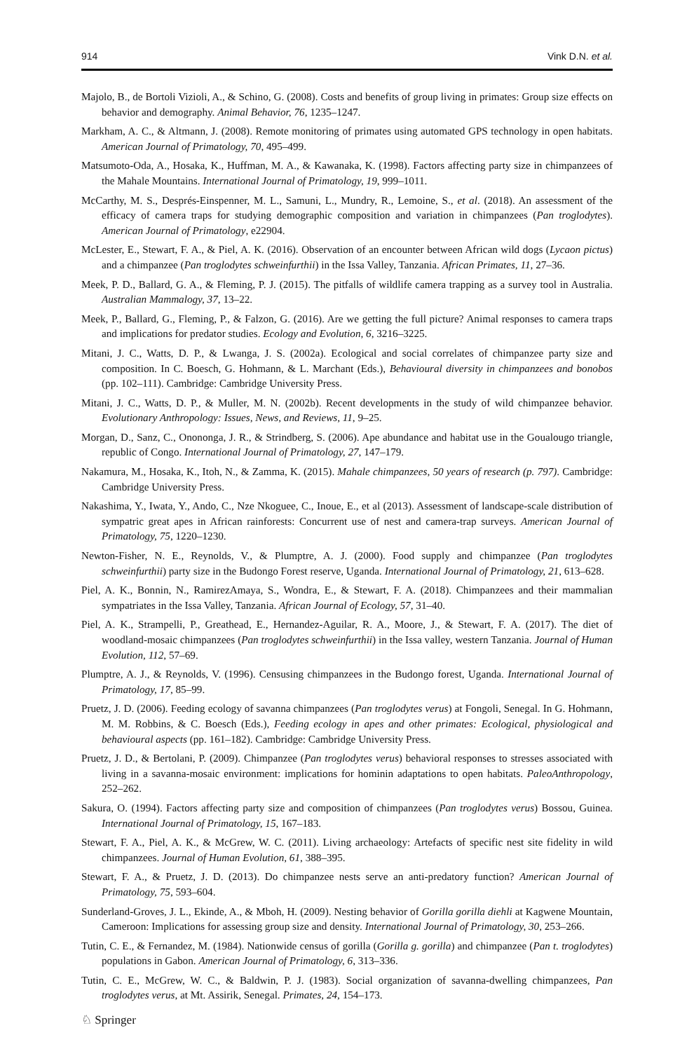914 Vink D.N. et al.
Majolo, B., de Bortoli Vizioli, A., & Schino, G. (2008). Costs and benefits of group living in primates: Group size effects on behavior and demography. Animal Behavior, 76, 1235–1247.
Markham, A. C., & Altmann, J. (2008). Remote monitoring of primates using automated GPS technology in open habitats. American Journal of Primatology, 70, 495–499.
Matsumoto-Oda, A., Hosaka, K., Huffman, M. A., & Kawanaka, K. (1998). Factors affecting party size in chimpanzees of the Mahale Mountains. International Journal of Primatology, 19, 999–1011.
McCarthy, M. S., Després-Einspenner, M. L., Samuni, L., Mundry, R., Lemoine, S., et al. (2018). An assessment of the efficacy of camera traps for studying demographic composition and variation in chimpanzees (Pan troglodytes). American Journal of Primatology, e22904.
McLester, E., Stewart, F. A., & Piel, A. K. (2016). Observation of an encounter between African wild dogs (Lycaon pictus) and a chimpanzee (Pan troglodytes schweinfurthii) in the Issa Valley, Tanzania. African Primates, 11, 27–36.
Meek, P. D., Ballard, G. A., & Fleming, P. J. (2015). The pitfalls of wildlife camera trapping as a survey tool in Australia. Australian Mammalogy, 37, 13–22.
Meek, P., Ballard, G., Fleming, P., & Falzon, G. (2016). Are we getting the full picture? Animal responses to camera traps and implications for predator studies. Ecology and Evolution, 6, 3216–3225.
Mitani, J. C., Watts, D. P., & Lwanga, J. S. (2002a). Ecological and social correlates of chimpanzee party size and composition. In C. Boesch, G. Hohmann, & L. Marchant (Eds.), Behavioural diversity in chimpanzees and bonobos (pp. 102–111). Cambridge: Cambridge University Press.
Mitani, J. C., Watts, D. P., & Muller, M. N. (2002b). Recent developments in the study of wild chimpanzee behavior. Evolutionary Anthropology: Issues, News, and Reviews, 11, 9–25.
Morgan, D., Sanz, C., Onononga, J. R., & Strindberg, S. (2006). Ape abundance and habitat use in the Goualougo triangle, republic of Congo. International Journal of Primatology, 27, 147–179.
Nakamura, M., Hosaka, K., Itoh, N., & Zamma, K. (2015). Mahale chimpanzees, 50 years of research (p. 797). Cambridge: Cambridge University Press.
Nakashima, Y., Iwata, Y., Ando, C., Nze Nkoguee, C., Inoue, E., et al (2013). Assessment of landscape-scale distribution of sympatric great apes in African rainforests: Concurrent use of nest and camera-trap surveys. American Journal of Primatology, 75, 1220–1230.
Newton-Fisher, N. E., Reynolds, V., & Plumptre, A. J. (2000). Food supply and chimpanzee (Pan troglodytes schweinfurthii) party size in the Budongo Forest reserve, Uganda. International Journal of Primatology, 21, 613–628.
Piel, A. K., Bonnin, N., RamirezAmaya, S., Wondra, E., & Stewart, F. A. (2018). Chimpanzees and their mammalian sympatriates in the Issa Valley, Tanzania. African Journal of Ecology, 57, 31–40.
Piel, A. K., Strampelli, P., Greathead, E., Hernandez-Aguilar, R. A., Moore, J., & Stewart, F. A. (2017). The diet of woodland-mosaic chimpanzees (Pan troglodytes schweinfurthii) in the Issa valley, western Tanzania. Journal of Human Evolution, 112, 57–69.
Plumptre, A. J., & Reynolds, V. (1996). Censusing chimpanzees in the Budongo forest, Uganda. International Journal of Primatology, 17, 85–99.
Pruetz, J. D. (2006). Feeding ecology of savanna chimpanzees (Pan troglodytes verus) at Fongoli, Senegal. In G. Hohmann, M. M. Robbins, & C. Boesch (Eds.), Feeding ecology in apes and other primates: Ecological, physiological and behavioural aspects (pp. 161–182). Cambridge: Cambridge University Press.
Pruetz, J. D., & Bertolani, P. (2009). Chimpanzee (Pan troglodytes verus) behavioral responses to stresses associated with living in a savanna-mosaic environment: implications for hominin adaptations to open habitats. PaleoAnthropology, 252–262.
Sakura, O. (1994). Factors affecting party size and composition of chimpanzees (Pan troglodytes verus) Bossou, Guinea. International Journal of Primatology, 15, 167–183.
Stewart, F. A., Piel, A. K., & McGrew, W. C. (2011). Living archaeology: Artefacts of specific nest site fidelity in wild chimpanzees. Journal of Human Evolution, 61, 388–395.
Stewart, F. A., & Pruetz, J. D. (2013). Do chimpanzee nests serve an anti-predatory function? American Journal of Primatology, 75, 593–604.
Sunderland-Groves, J. L., Ekinde, A., & Mboh, H. (2009). Nesting behavior of Gorilla gorilla diehli at Kagwene Mountain, Cameroon: Implications for assessing group size and density. International Journal of Primatology, 30, 253–266.
Tutin, C. E., & Fernandez, M. (1984). Nationwide census of gorilla (Gorilla g. gorilla) and chimpanzee (Pan t. troglodytes) populations in Gabon. American Journal of Primatology, 6, 313–336.
Tutin, C. E., McGrew, W. C., & Baldwin, P. J. (1983). Social organization of savanna-dwelling chimpanzees, Pan troglodytes verus, at Mt. Assirik, Senegal. Primates, 24, 154–173.
♘ Springer